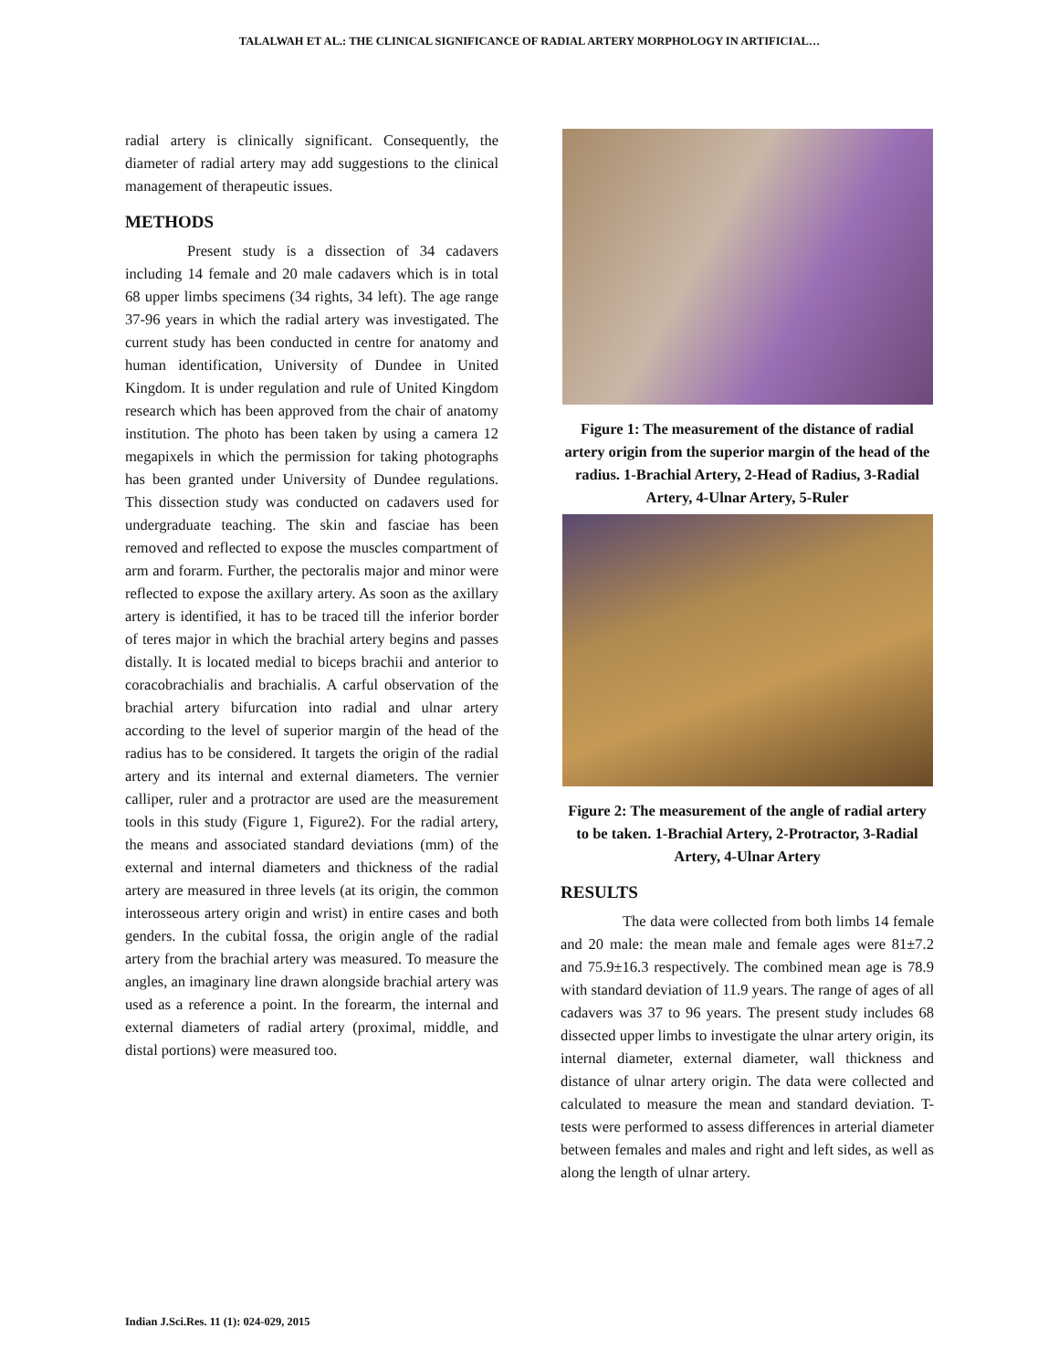TALALWAH ET AL.: THE CLINICAL SIGNIFICANCE OF RADIAL ARTERY MORPHOLOGY IN ARTIFICIAL…
radial artery is clinically significant. Consequently, the diameter of radial artery may add suggestions to the clinical management of therapeutic issues.
METHODS
Present study is a dissection of 34 cadavers including 14 female and 20 male cadavers which is in total 68 upper limbs specimens (34 rights, 34 left). The age range 37-96 years in which the radial artery was investigated. The current study has been conducted in centre for anatomy and human identification, University of Dundee in United Kingdom. It is under regulation and rule of United Kingdom research which has been approved from the chair of anatomy institution. The photo has been taken by using a camera 12 megapixels in which the permission for taking photographs has been granted under University of Dundee regulations. This dissection study was conducted on cadavers used for undergraduate teaching. The skin and fasciae has been removed and reflected to expose the muscles compartment of arm and forarm. Further, the pectoralis major and minor were reflected to expose the axillary artery. As soon as the axillary artery is identified, it has to be traced till the inferior border of teres major in which the brachial artery begins and passes distally. It is located medial to biceps brachii and anterior to coracobrachialis and brachialis. A carful observation of the brachial artery bifurcation into radial and ulnar artery according to the level of superior margin of the head of the radius has to be considered. It targets the origin of the radial artery and its internal and external diameters. The vernier calliper, ruler and a protractor are used are the measurement tools in this study (Figure 1, Figure2). For the radial artery, the means and associated standard deviations (mm) of the external and internal diameters and thickness of the radial artery are measured in three levels (at its origin, the common interosseous artery origin and wrist) in entire cases and both genders. In the cubital fossa, the origin angle of the radial artery from the brachial artery was measured. To measure the angles, an imaginary line drawn alongside brachial artery was used as a reference a point. In the forearm, the internal and external diameters of radial artery (proximal, middle, and distal portions) were measured too.
Figure 1: The measurement of the distance of radial artery origin from the superior margin of the head of the radius. 1-Brachial Artery, 2-Head of Radius, 3-Radial Artery, 4-Ulnar Artery, 5-Ruler
Figure 2: The measurement of the angle of radial artery to be taken. 1-Brachial Artery, 2-Protractor, 3-Radial Artery, 4-Ulnar Artery
RESULTS
The data were collected from both limbs 14 female and 20 male: the mean male and female ages were 81±7.2 and 75.9±16.3 respectively. The combined mean age is 78.9 with standard deviation of 11.9 years. The range of ages of all cadavers was 37 to 96 years. The present study includes 68 dissected upper limbs to investigate the ulnar artery origin, its internal diameter, external diameter, wall thickness and distance of ulnar artery origin. The data were collected and calculated to measure the mean and standard deviation. T-tests were performed to assess differences in arterial diameter between females and males and right and left sides, as well as along the length of ulnar artery.
Indian J.Sci.Res. 11 (1): 024-029, 2015